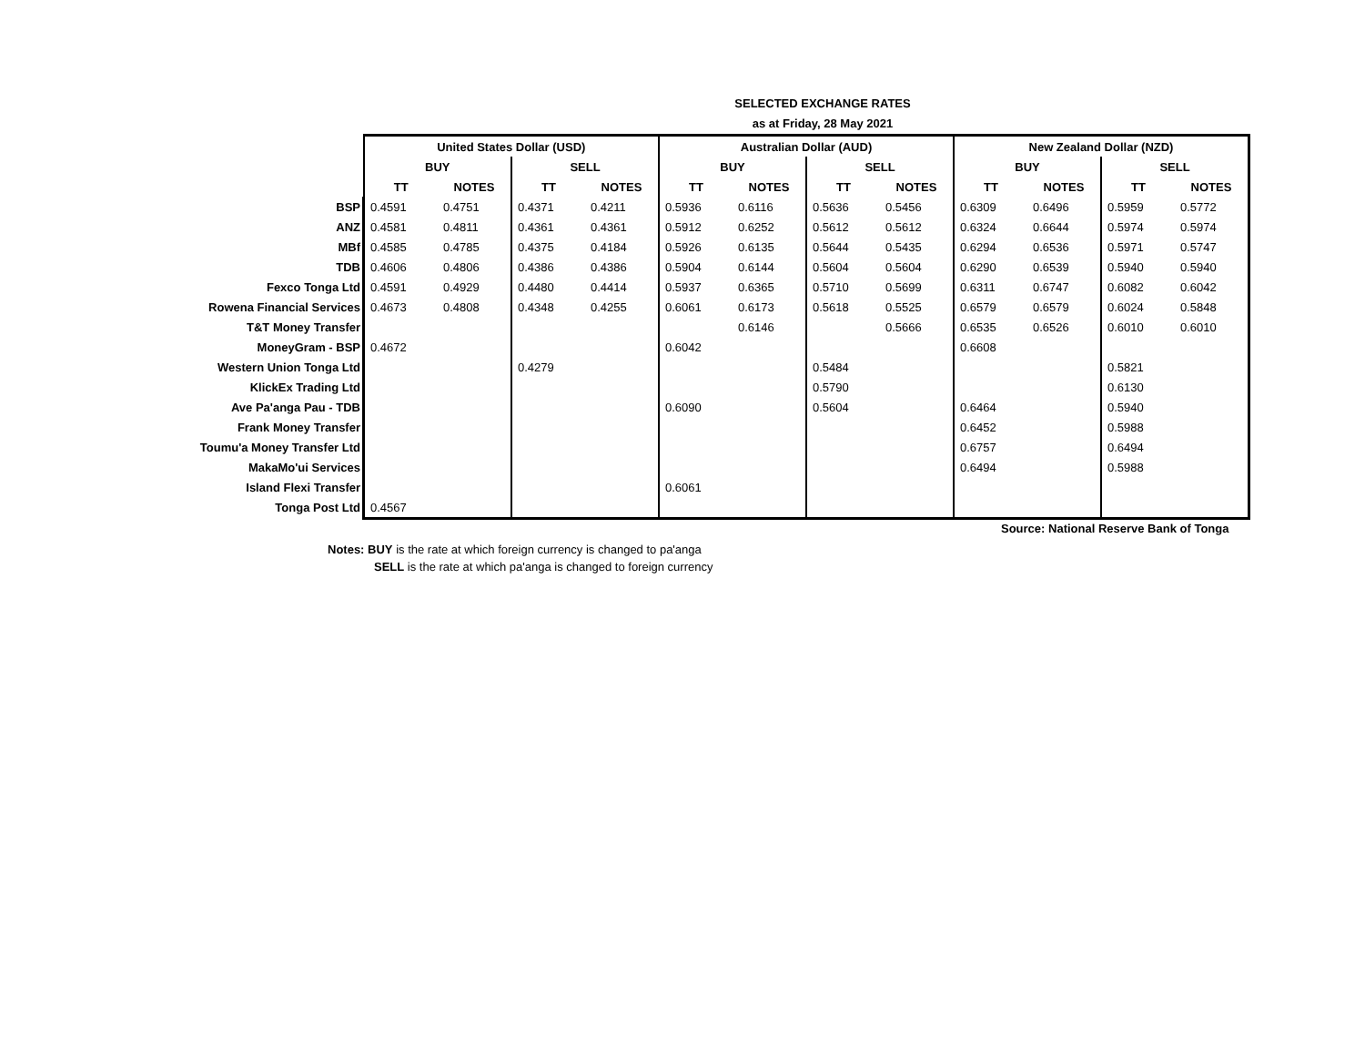SELECTED EXCHANGE RATES
as at Friday, 28 May 2021
| | United States Dollar (USD) | | | | Australian Dollar (AUD) | | | | New Zealand Dollar (NZD) | | | |
| | BUY | | SELL | | BUY | | SELL | | BUY | | SELL | |
| | TT | NOTES | TT | NOTES | TT | NOTES | TT | NOTES | TT | NOTES | TT | NOTES |
| BSP | 0.4591 | 0.4751 | 0.4371 | 0.4211 | 0.5936 | 0.6116 | 0.5636 | 0.5456 | 0.6309 | 0.6496 | 0.5959 | 0.5772 |
| ANZ | 0.4581 | 0.4811 | 0.4361 | 0.4361 | 0.5912 | 0.6252 | 0.5612 | 0.5612 | 0.6324 | 0.6644 | 0.5974 | 0.5974 |
| MBf | 0.4585 | 0.4785 | 0.4375 | 0.4184 | 0.5926 | 0.6135 | 0.5644 | 0.5435 | 0.6294 | 0.6536 | 0.5971 | 0.5747 |
| TDB | 0.4606 | 0.4806 | 0.4386 | 0.4386 | 0.5904 | 0.6144 | 0.5604 | 0.5604 | 0.6290 | 0.6539 | 0.5940 | 0.5940 |
| Fexco Tonga Ltd | 0.4591 | 0.4929 | 0.4480 | 0.4414 | 0.5937 | 0.6365 | 0.5710 | 0.5699 | 0.6311 | 0.6747 | 0.6082 | 0.6042 |
| Rowena Financial Services | 0.4673 | 0.4808 | 0.4348 | 0.4255 | 0.6061 | 0.6173 | 0.5618 | 0.5525 | 0.6579 | 0.6579 | 0.6024 | 0.5848 |
| T&T Money Transfer | | | | | | 0.6146 | | 0.5666 | 0.6535 | 0.6526 | 0.6010 | 0.6010 |
| MoneyGram - BSP | 0.4672 | | | | 0.6042 | | | | 0.6608 | | | |
| Western Union Tonga Ltd | | | 0.4279 | | | | 0.5484 | | | | 0.5821 | |
| KlickEx Trading Ltd | | | | | | | 0.5790 | | | | 0.6130 | |
| Ave Pa'anga Pau - TDB | | | | | 0.6090 | | 0.5604 | | 0.6464 | | 0.5940 | |
| Frank Money Transfer | | | | | | | | | 0.6452 | | 0.5988 | |
| Toumu'a Money Transfer Ltd | | | | | | | | | 0.6757 | | 0.6494 | |
| MakaMo'ui Services | | | | | | | | | 0.6494 | | 0.5988 | |
| Island Flexi Transfer | | | | | 0.6061 | | | | | | | |
| Tonga Post Ltd | 0.4567 | | | | | | | | | | | |
Source: National Reserve Bank of Tonga
Notes: BUY is the rate at which foreign currency is changed to pa'anga
SELL is the rate at which pa'anga is changed to foreign currency